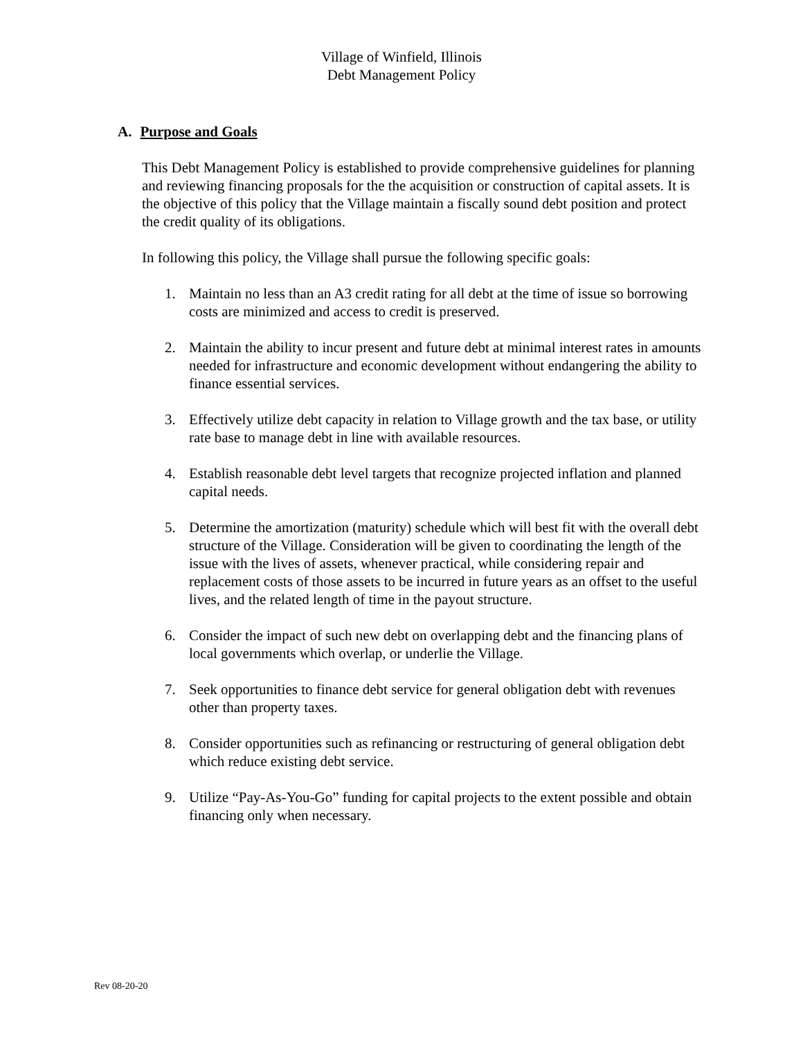Village of Winfield, Illinois
Debt Management Policy
A. Purpose and Goals
This Debt Management Policy is established to provide comprehensive guidelines for planning and reviewing financing proposals for the the acquisition or construction of capital assets. It is the objective of this policy that the Village maintain a fiscally sound debt position and protect the credit quality of its obligations.
In following this policy, the Village shall pursue the following specific goals:
1. Maintain no less than an A3 credit rating for all debt at the time of issue so borrowing costs are minimized and access to credit is preserved.
2. Maintain the ability to incur present and future debt at minimal interest rates in amounts needed for infrastructure and economic development without endangering the ability to finance essential services.
3. Effectively utilize debt capacity in relation to Village growth and the tax base, or utility rate base to manage debt in line with available resources.
4. Establish reasonable debt level targets that recognize projected inflation and planned capital needs.
5. Determine the amortization (maturity) schedule which will best fit with the overall debt structure of the Village. Consideration will be given to coordinating the length of the issue with the lives of assets, whenever practical, while considering repair and replacement costs of those assets to be incurred in future years as an offset to the useful lives, and the related length of time in the payout structure.
6. Consider the impact of such new debt on overlapping debt and the financing plans of local governments which overlap, or underlie the Village.
7. Seek opportunities to finance debt service for general obligation debt with revenues other than property taxes.
8. Consider opportunities such as refinancing or restructuring of general obligation debt which reduce existing debt service.
9. Utilize “Pay-As-You-Go” funding for capital projects to the extent possible and obtain financing only when necessary.
Rev 08-20-20